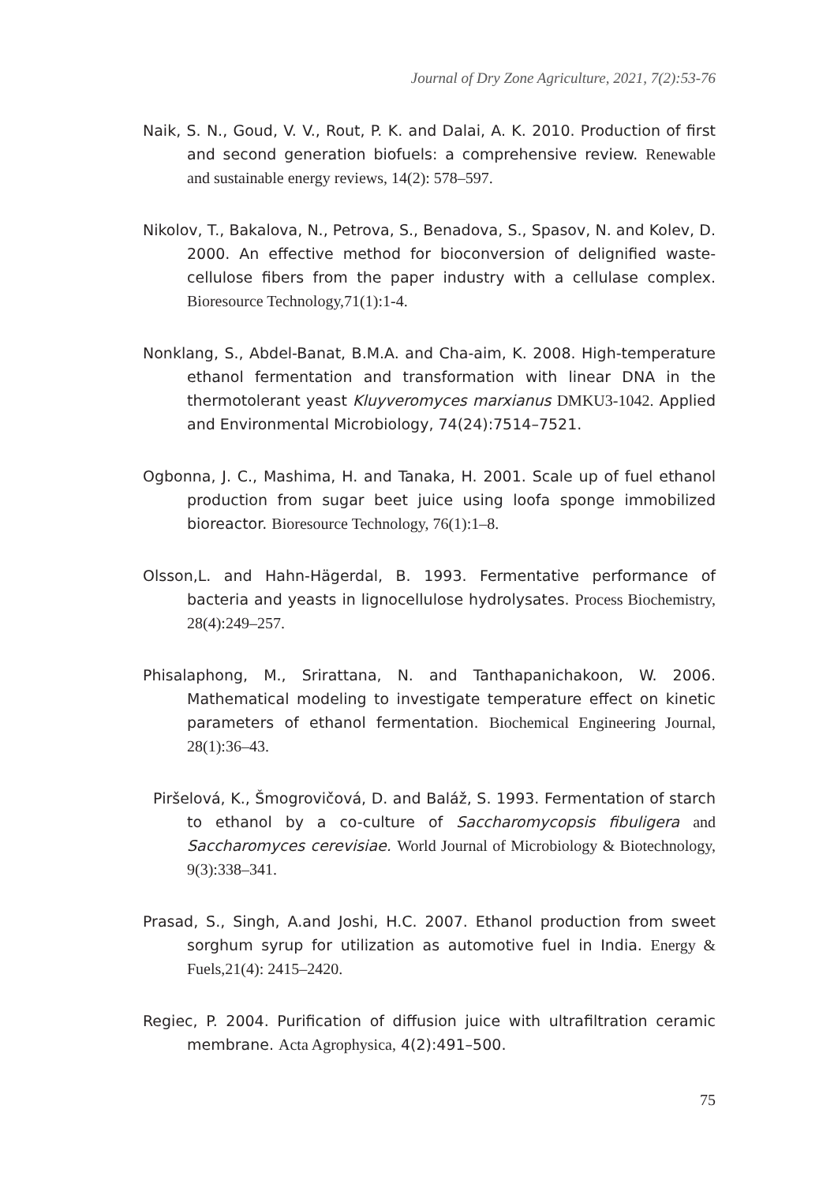Journal of Dry Zone Agriculture, 2021, 7(2):53-76
Naik, S. N., Goud, V. V., Rout, P. K. and Dalai, A. K. 2010. Production of first and second generation biofuels: a comprehensive review. Renewable and sustainable energy reviews, 14(2): 578–597.
Nikolov, T., Bakalova, N., Petrova, S., Benadova, S., Spasov, N. and Kolev, D. 2000. An effective method for bioconversion of delignified waste-cellulose fibers from the paper industry with a cellulase complex. Bioresource Technology,71(1):1-4.
Nonklang, S., Abdel-Banat, B.M.A. and Cha-aim, K. 2008. High-temperature ethanol fermentation and transformation with linear DNA in the thermotolerant yeast Kluyveromyces marxianus DMKU3-1042. Applied and Environmental Microbiology, 74(24):7514–7521.
Ogbonna, J. C., Mashima, H. and Tanaka, H. 2001. Scale up of fuel ethanol production from sugar beet juice using loofa sponge immobilized bioreactor. Bioresource Technology, 76(1):1–8.
Olsson,L. and Hahn-Hägerdal, B. 1993. Fermentative performance of bacteria and yeasts in lignocellulose hydrolysates. Process Biochemistry, 28(4):249–257.
Phisalaphong, M., Srirattana, N. and Tanthapanichakoon, W. 2006. Mathematical modeling to investigate temperature effect on kinetic parameters of ethanol fermentation. Biochemical Engineering Journal, 28(1):36–43.
Piršelová, K., Šmogrovičová, D. and Baláž, S. 1993. Fermentation of starch to ethanol by a co-culture of Saccharomycopsis fibuligera and Saccharomyces cerevisiae. World Journal of Microbiology & Biotechnology, 9(3):338–341.
Prasad, S., Singh, A.and Joshi, H.C. 2007. Ethanol production from sweet sorghum syrup for utilization as automotive fuel in India. Energy & Fuels,21(4): 2415–2420.
Regiec, P. 2004. Purification of diffusion juice with ultrafiltration ceramic membrane. Acta Agrophysica, 4(2):491–500.
75